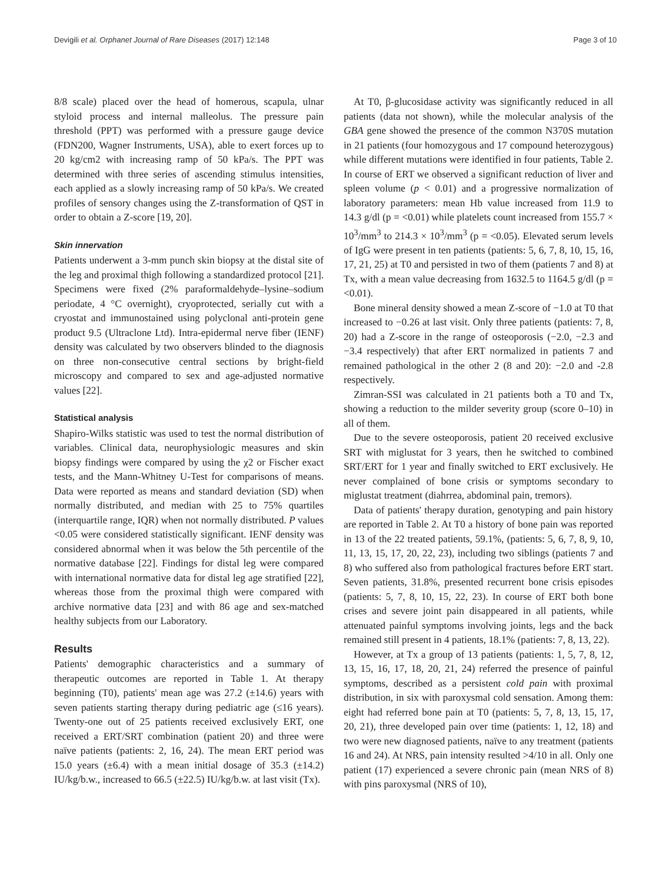Devigili et al. Orphanet Journal of Rare Diseases (2017) 12:148 Page 3 of 10
8/8 scale) placed over the head of homerous, scapula, ulnar styloid process and internal malleolus. The pressure pain threshold (PPT) was performed with a pressure gauge device (FDN200, Wagner Instruments, USA), able to exert forces up to 20 kg/cm2 with increasing ramp of 50 kPa/s. The PPT was determined with three series of ascending stimulus intensities, each applied as a slowly increasing ramp of 50 kPa/s. We created profiles of sensory changes using the Z-transformation of QST in order to obtain a Z-score [19, 20].
Skin innervation
Patients underwent a 3-mm punch skin biopsy at the distal site of the leg and proximal thigh following a standardized protocol [21]. Specimens were fixed (2% paraformaldehyde–lysine–sodium periodate, 4 °C overnight), cryoprotected, serially cut with a cryostat and immunostained using polyclonal anti-protein gene product 9.5 (Ultraclone Ltd). Intra-epidermal nerve fiber (IENF) density was calculated by two observers blinded to the diagnosis on three non-consecutive central sections by bright-field microscopy and compared to sex and age-adjusted normative values [22].
Statistical analysis
Shapiro-Wilks statistic was used to test the normal distribution of variables. Clinical data, neurophysiologic measures and skin biopsy findings were compared by using the χ2 or Fischer exact tests, and the Mann-Whitney U-Test for comparisons of means. Data were reported as means and standard deviation (SD) when normally distributed, and median with 25 to 75% quartiles (interquartile range, IQR) when not normally distributed. P values <0.05 were considered statistically significant. IENF density was considered abnormal when it was below the 5th percentile of the normative database [22]. Findings for distal leg were compared with international normative data for distal leg age stratified [22], whereas those from the proximal thigh were compared with archive normative data [23] and with 86 age and sex-matched healthy subjects from our Laboratory.
Results
Patients' demographic characteristics and a summary of therapeutic outcomes are reported in Table 1. At therapy beginning (T0), patients' mean age was 27.2 (±14.6) years with seven patients starting therapy during pediatric age (≤16 years). Twenty-one out of 25 patients received exclusively ERT, one received a ERT/SRT combination (patient 20) and three were naïve patients (patients: 2, 16, 24). The mean ERT period was 15.0 years (±6.4) with a mean initial dosage of 35.3 (±14.2) IU/kg/b.w., increased to 66.5 (±22.5) IU/kg/b.w. at last visit (Tx).
At T0, β-glucosidase activity was significantly reduced in all patients (data not shown), while the molecular analysis of the GBA gene showed the presence of the common N370S mutation in 21 patients (four homozygous and 17 compound heterozygous) while different mutations were identified in four patients, Table 2. In course of ERT we observed a significant reduction of liver and spleen volume (p < 0.01) and a progressive normalization of laboratory parameters: mean Hb value increased from 11.9 to 14.3 g/dl (p = <0.01) while platelets count increased from 155.7 × 10<sup>3</sup>/mm<sup>3</sup> to 214.3 × 10<sup>3</sup>/mm<sup>3</sup> (p = <0.05). Elevated serum levels of IgG were present in ten patients (patients: 5, 6, 7, 8, 10, 15, 16, 17, 21, 25) at T0 and persisted in two of them (patients 7 and 8) at Tx, with a mean value decreasing from 1632.5 to 1164.5 g/dl (p = <0.01).
Bone mineral density showed a mean Z-score of −1.0 at T0 that increased to −0.26 at last visit. Only three patients (patients: 7, 8, 20) had a Z-score in the range of osteoporosis (−2.0, −2.3 and −3.4 respectively) that after ERT normalized in patients 7 and remained pathological in the other 2 (8 and 20): −2.0 and -2.8 respectively.
Zimran-SSI was calculated in 21 patients both a T0 and Tx, showing a reduction to the milder severity group (score 0–10) in all of them.
Due to the severe osteoporosis, patient 20 received exclusive SRT with miglustat for 3 years, then he switched to combined SRT/ERT for 1 year and finally switched to ERT exclusively. He never complained of bone crisis or symptoms secondary to miglustat treatment (diahrrea, abdominal pain, tremors).
Data of patients' therapy duration, genotyping and pain history are reported in Table 2. At T0 a history of bone pain was reported in 13 of the 22 treated patients, 59.1%, (patients: 5, 6, 7, 8, 9, 10, 11, 13, 15, 17, 20, 22, 23), including two siblings (patients 7 and 8) who suffered also from pathological fractures before ERT start. Seven patients, 31.8%, presented recurrent bone crisis episodes (patients: 5, 7, 8, 10, 15, 22, 23). In course of ERT both bone crises and severe joint pain disappeared in all patients, while attenuated painful symptoms involving joints, legs and the back remained still present in 4 patients, 18.1% (patients: 7, 8, 13, 22).
However, at Tx a group of 13 patients (patients: 1, 5, 7, 8, 12, 13, 15, 16, 17, 18, 20, 21, 24) referred the presence of painful symptoms, described as a persistent cold pain with proximal distribution, in six with paroxysmal cold sensation. Among them: eight had referred bone pain at T0 (patients: 5, 7, 8, 13, 15, 17, 20, 21), three developed pain over time (patients: 1, 12, 18) and two were new diagnosed patients, naïve to any treatment (patients 16 and 24). At NRS, pain intensity resulted >4/10 in all. Only one patient (17) experienced a severe chronic pain (mean NRS of 8) with pins paroxysmal (NRS of 10),